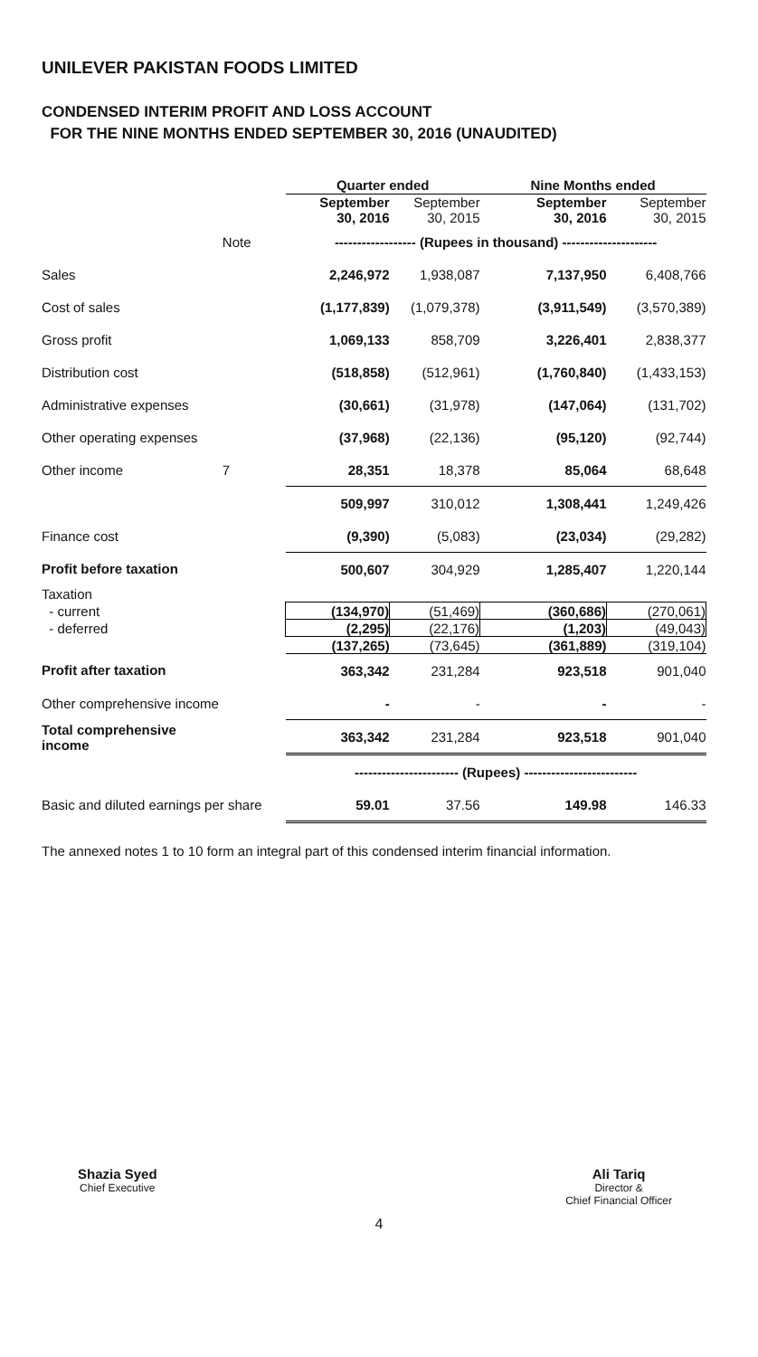UNILEVER PAKISTAN FOODS LIMITED
CONDENSED INTERIM PROFIT AND LOSS ACCOUNT
FOR THE NINE MONTHS ENDED SEPTEMBER 30, 2016 (UNAUDITED)
| | | Quarter ended | | Nine Months ended | |
| --- | --- | --- | --- | --- | --- |
| | | September 30, 2016 | September 30, 2015 | September 30, 2016 | September 30, 2015 |
| | Note | ------------------ (Rupees in thousand) --------------------- | | | |
| Sales | | 2,246,972 | 1,938,087 | 7,137,950 | 6,408,766 |
| Cost of sales | | (1,177,839) | (1,079,378) | (3,911,549) | (3,570,389) |
| Gross profit | | 1,069,133 | 858,709 | 3,226,401 | 2,838,377 |
| Distribution cost | | (518,858) | (512,961) | (1,760,840) | (1,433,153) |
| Administrative expenses | | (30,661) | (31,978) | (147,064) | (131,702) |
| Other operating expenses | | (37,968) | (22,136) | (95,120) | (92,744) |
| Other income | 7 | 28,351 | 18,378 | 85,064 | 68,648 |
| | | 509,997 | 310,012 | 1,308,441 | 1,249,426 |
| Finance cost | | (9,390) | (5,083) | (23,034) | (29,282) |
| Profit before taxation | | 500,607 | 304,929 | 1,285,407 | 1,220,144 |
| Taxation | | | | | |
| - current | | (134,970) | (51,469) | (360,686) | (270,061) |
| - deferred | | (2,295) | (22,176) | (1,203) | (49,043) |
| | | (137,265) | (73,645) | (361,889) | (319,104) |
| Profit after taxation | | 363,342 | 231,284 | 923,518 | 901,040 |
| Other comprehensive income | | - | - | - | - |
| Total comprehensive income | | 363,342 | 231,284 | 923,518 | 901,040 |
| | | ----------------------- (Rupees) ------------------------- | | | |
| Basic and diluted earnings per share | | 59.01 | 37.56 | 149.98 | 146.33 |
The annexed notes 1 to 10 form an integral part of this condensed interim financial information.
Shazia Syed
Chief Executive
Ali Tariq
Director &
Chief Financial Officer
4